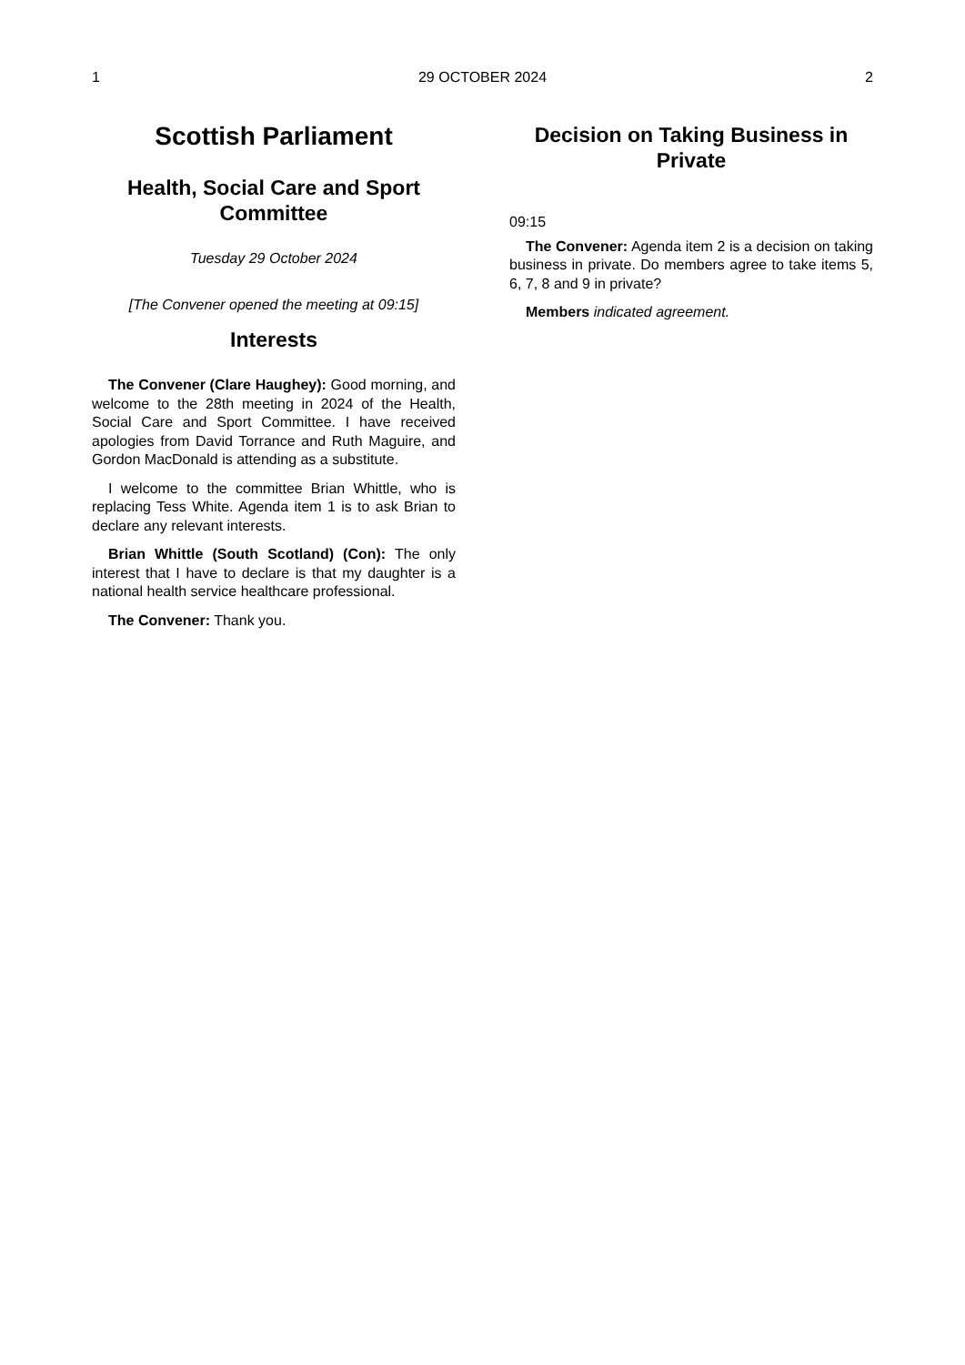1 29 OCTOBER 2024 2
Scottish Parliament
Health, Social Care and Sport Committee
Tuesday 29 October 2024
[The Convener opened the meeting at 09:15]
Interests
The Convener (Clare Haughey): Good morning, and welcome to the 28th meeting in 2024 of the Health, Social Care and Sport Committee. I have received apologies from David Torrance and Ruth Maguire, and Gordon MacDonald is attending as a substitute.
I welcome to the committee Brian Whittle, who is replacing Tess White. Agenda item 1 is to ask Brian to declare any relevant interests.
Brian Whittle (South Scotland) (Con): The only interest that I have to declare is that my daughter is a national health service healthcare professional.
The Convener: Thank you.
Decision on Taking Business in Private
09:15
The Convener: Agenda item 2 is a decision on taking business in private. Do members agree to take items 5, 6, 7, 8 and 9 in private?
Members indicated agreement.